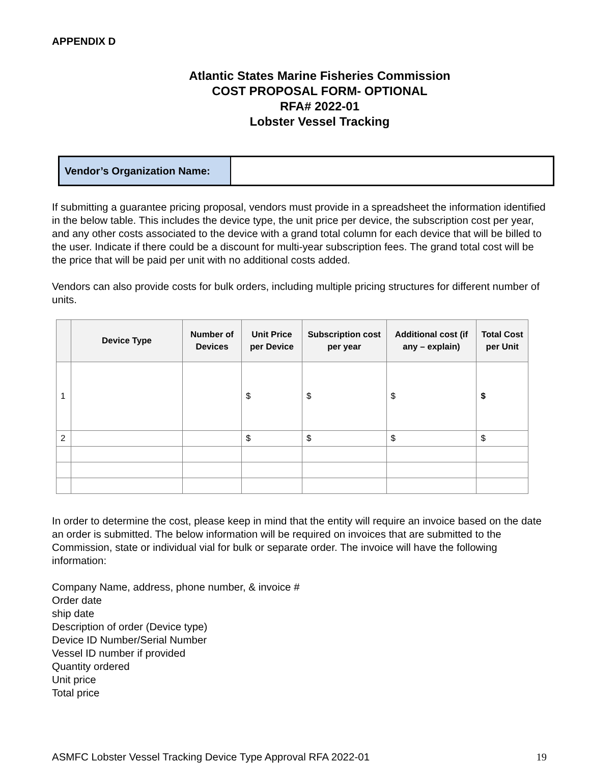APPENDIX D
Atlantic States Marine Fisheries Commission
COST PROPOSAL FORM- OPTIONAL
RFA# 2022-01
Lobster Vessel Tracking
| Vendor’s Organization Name: | |
If submitting a guarantee pricing proposal, vendors must provide in a spreadsheet the information identified in the below table. This includes the device type, the unit price per device, the subscription cost per year, and any other costs associated to the device with a grand total column for each device that will be billed to the user. Indicate if there could be a discount for multi-year subscription fees. The grand total cost will be the price that will be paid per unit with no additional costs added.
Vendors can also provide costs for bulk orders, including multiple pricing structures for different number of units.
| | Device Type | Number of Devices | Unit Price per Device | Subscription cost per year | Additional cost (if any – explain) | Total Cost per Unit |
| --- | --- | --- | --- | --- | --- | --- |
| 1 | | | $ | $ | $ | $ |
| 2 | | | $ | $ | $ | $ |
In order to determine the cost, please keep in mind that the entity will require an invoice based on the date an order is submitted. The below information will be required on invoices that are submitted to the Commission, state or individual vial for bulk or separate order. The invoice will have the following information:
Company Name, address, phone number, & invoice #
Order date
ship date
Description of order (Device type)
Device ID Number/Serial Number
Vessel ID number if provided
Quantity ordered
Unit price
Total price
ASMFC Lobster Vessel Tracking Device Type Approval RFA 2022-01 19